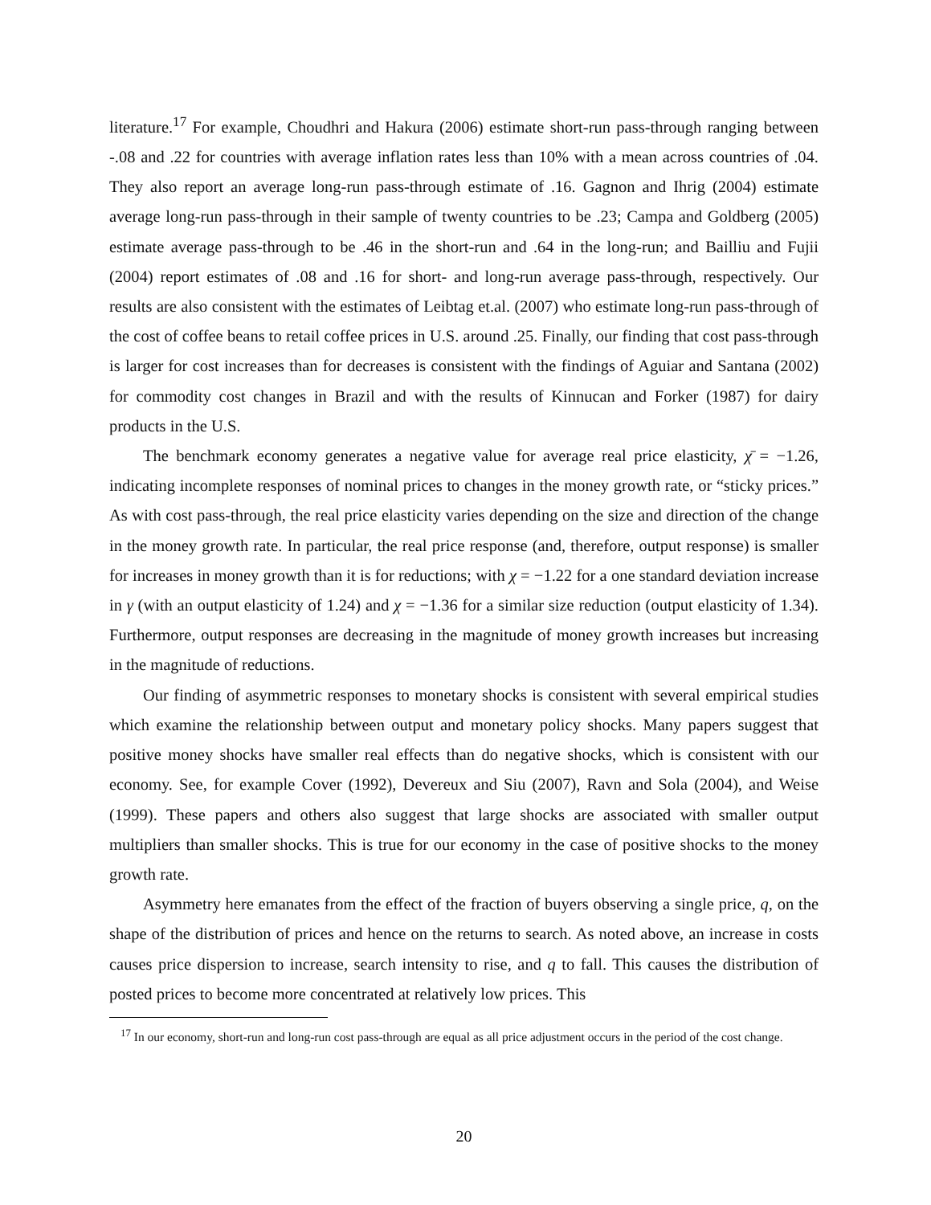literature.<sup>17</sup> For example, Choudhri and Hakura (2006) estimate short-run pass-through ranging between -.08 and .22 for countries with average inflation rates less than 10% with a mean across countries of .04. They also report an average long-run pass-through estimate of .16. Gagnon and Ihrig (2004) estimate average long-run pass-through in their sample of twenty countries to be .23; Campa and Goldberg (2005) estimate average pass-through to be .46 in the short-run and .64 in the long-run; and Bailliu and Fujii (2004) report estimates of .08 and .16 for short- and long-run average pass-through, respectively. Our results are also consistent with the estimates of Leibtag et.al. (2007) who estimate long-run pass-through of the cost of coffee beans to retail coffee prices in U.S. around .25. Finally, our finding that cost pass-through is larger for cost increases than for decreases is consistent with the findings of Aguiar and Santana (2002) for commodity cost changes in Brazil and with the results of Kinnucan and Forker (1987) for dairy products in the U.S.
The benchmark economy generates a negative value for average real price elasticity, χ̄ = −1.26, indicating incomplete responses of nominal prices to changes in the money growth rate, or “sticky prices.” As with cost pass-through, the real price elasticity varies depending on the size and direction of the change in the money growth rate. In particular, the real price response (and, therefore, output response) is smaller for increases in money growth than it is for reductions; with χ = −1.22 for a one standard deviation increase in γ (with an output elasticity of 1.24) and χ = −1.36 for a similar size reduction (output elasticity of 1.34). Furthermore, output responses are decreasing in the magnitude of money growth increases but increasing in the magnitude of reductions.
Our finding of asymmetric responses to monetary shocks is consistent with several empirical studies which examine the relationship between output and monetary policy shocks. Many papers suggest that positive money shocks have smaller real effects than do negative shocks, which is consistent with our economy. See, for example Cover (1992), Devereux and Siu (2007), Ravn and Sola (2004), and Weise (1999). These papers and others also suggest that large shocks are associated with smaller output multipliers than smaller shocks. This is true for our economy in the case of positive shocks to the money growth rate.
Asymmetry here emanates from the effect of the fraction of buyers observing a single price, q, on the shape of the distribution of prices and hence on the returns to search. As noted above, an increase in costs causes price dispersion to increase, search intensity to rise, and q to fall. This causes the distribution of posted prices to become more concentrated at relatively low prices. This
<sup>17</sup> In our economy, short-run and long-run cost pass-through are equal as all price adjustment occurs in the period of the cost change.
20